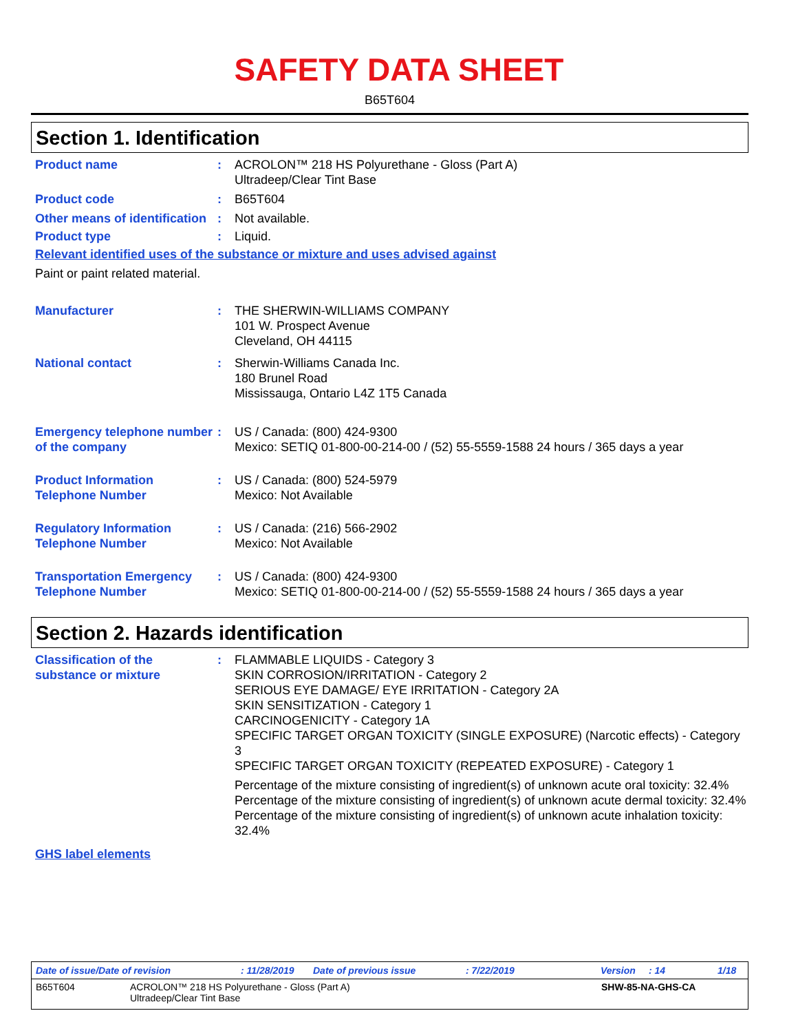SAFETY DATA SHEET
B65T604
Section 1. Identification
Product name : ACROLON™ 218 HS Polyurethane - Gloss (Part A)
Ultradeep/Clear Tint Base
Product code : B65T604
Other means of identification
: Not available.
Product type : Liquid.
Relevant identified uses of the substance or mixture and uses advised against
Paint or paint related material.
Manufacturer : THE SHERWIN-WILLIAMS COMPANY
101 W. Prospect Avenue
Cleveland, OH 44115
National contact : Sherwin-Williams Canada Inc.
180 Brunel Road
Mississauga, Ontario L4Z 1T5 Canada
Emergency telephone number of the company
: US / Canada: (800) 424-9300
Mexico: SETIQ 01-800-00-214-00 / (52) 55-5559-1588 24 hours / 365 days a year
Product Information Telephone Number
: US / Canada: (800) 524-5979
Mexico: Not Available
Regulatory Information Telephone Number
: US / Canada: (216) 566-2902
Mexico: Not Available
Transportation Emergency Telephone Number
: US / Canada: (800) 424-9300
Mexico: SETIQ 01-800-00-214-00 / (52) 55-5559-1588 24 hours / 365 days a year
Section 2. Hazards identification
Classification of the substance or mixture
: FLAMMABLE LIQUIDS - Category 3
SKIN CORROSION/IRRITATION - Category 2
SERIOUS EYE DAMAGE/ EYE IRRITATION - Category 2A
SKIN SENSITIZATION - Category 1
CARCINOGENICITY - Category 1A
SPECIFIC TARGET ORGAN TOXICITY (SINGLE EXPOSURE) (Narcotic effects) - Category 3
SPECIFIC TARGET ORGAN TOXICITY (REPEATED EXPOSURE) - Category 1
Percentage of the mixture consisting of ingredient(s) of unknown acute oral toxicity: 32.4%
Percentage of the mixture consisting of ingredient(s) of unknown acute dermal toxicity: 32.4%
Percentage of the mixture consisting of ingredient(s) of unknown acute inhalation toxicity: 32.4%
GHS label elements
Date of issue/Date of revision: 11/28/2019 Date of previous issue: 7/22/2019 Version: 14 1/18
B65T604 ACROLON™ 218 HS Polyurethane - Gloss (Part A)
Ultradeep/Clear Tint Base SHW-85-NA-GHS-CA